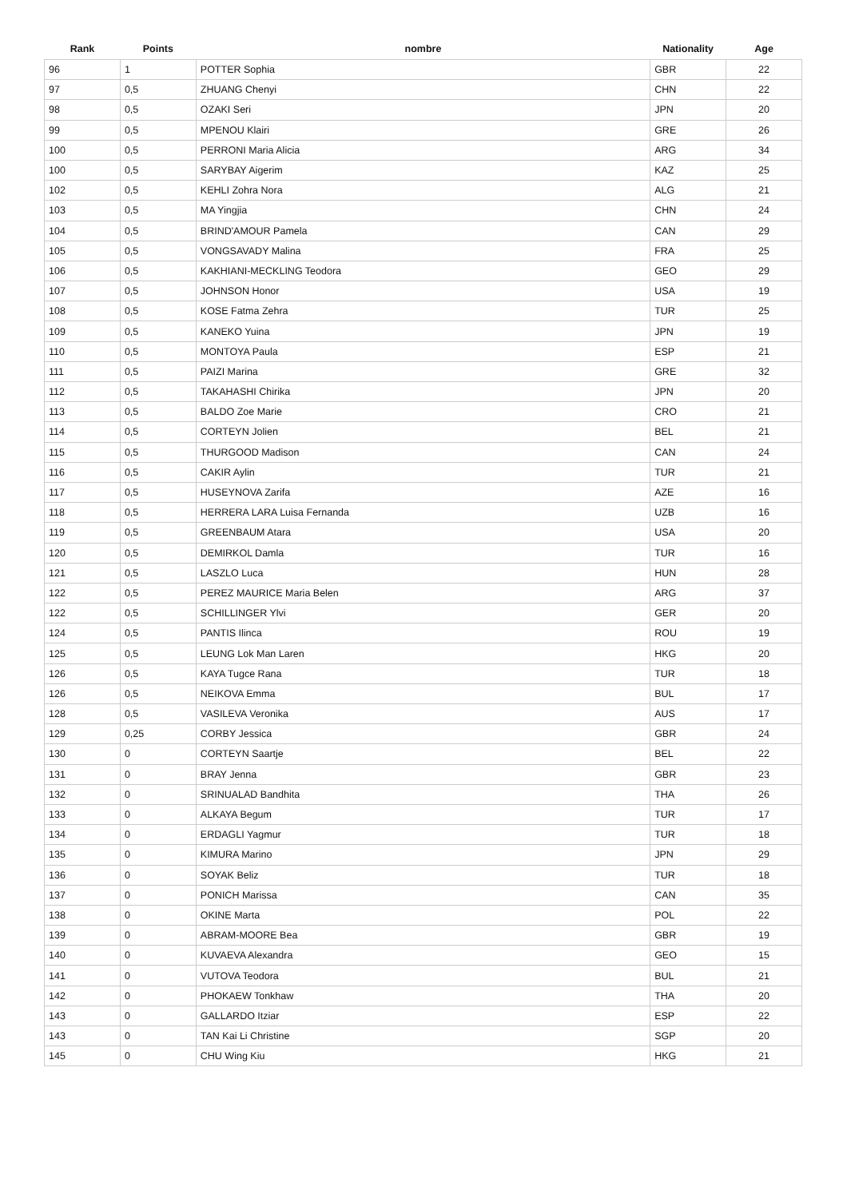| Rank | Points | nombre | Nationality | Age |
| --- | --- | --- | --- | --- |
| 96 | 1 | POTTER Sophia | GBR | 22 |
| 97 | 0,5 | ZHUANG Chenyi | CHN | 22 |
| 98 | 0,5 | OZAKI Seri | JPN | 20 |
| 99 | 0,5 | MPENOU Klairi | GRE | 26 |
| 100 | 0,5 | PERRONI Maria Alicia | ARG | 34 |
| 100 | 0,5 | SARYBAY Aigerim | KAZ | 25 |
| 102 | 0,5 | KEHLI Zohra Nora | ALG | 21 |
| 103 | 0,5 | MA Yingjia | CHN | 24 |
| 104 | 0,5 | BRIND'AMOUR Pamela | CAN | 29 |
| 105 | 0,5 | VONGSAVADY Malina | FRA | 25 |
| 106 | 0,5 | KAKHIANI-MECKLING Teodora | GEO | 29 |
| 107 | 0,5 | JOHNSON Honor | USA | 19 |
| 108 | 0,5 | KOSE Fatma Zehra | TUR | 25 |
| 109 | 0,5 | KANEKO Yuina | JPN | 19 |
| 110 | 0,5 | MONTOYA Paula | ESP | 21 |
| 111 | 0,5 | PAIZI Marina | GRE | 32 |
| 112 | 0,5 | TAKAHASHI Chirika | JPN | 20 |
| 113 | 0,5 | BALDO Zoe Marie | CRO | 21 |
| 114 | 0,5 | CORTEYN Jolien | BEL | 21 |
| 115 | 0,5 | THURGOOD Madison | CAN | 24 |
| 116 | 0,5 | CAKIR Aylin | TUR | 21 |
| 117 | 0,5 | HUSEYNOVA Zarifa | AZE | 16 |
| 118 | 0,5 | HERRERA LARA Luisa Fernanda | UZB | 16 |
| 119 | 0,5 | GREENBAUM Atara | USA | 20 |
| 120 | 0,5 | DEMIRKOL Damla | TUR | 16 |
| 121 | 0,5 | LASZLO Luca | HUN | 28 |
| 122 | 0,5 | PEREZ MAURICE Maria Belen | ARG | 37 |
| 122 | 0,5 | SCHILLINGER Ylvi | GER | 20 |
| 124 | 0,5 | PANTIS Ilinca | ROU | 19 |
| 125 | 0,5 | LEUNG Lok Man Laren | HKG | 20 |
| 126 | 0,5 | KAYA Tugce Rana | TUR | 18 |
| 126 | 0,5 | NEIKOVA Emma | BUL | 17 |
| 128 | 0,5 | VASILEVA Veronika | AUS | 17 |
| 129 | 0,25 | CORBY Jessica | GBR | 24 |
| 130 | 0 | CORTEYN Saartje | BEL | 22 |
| 131 | 0 | BRAY Jenna | GBR | 23 |
| 132 | 0 | SRINUALAD Bandhita | THA | 26 |
| 133 | 0 | ALKAYA Begum | TUR | 17 |
| 134 | 0 | ERDAGLI Yagmur | TUR | 18 |
| 135 | 0 | KIMURA Marino | JPN | 29 |
| 136 | 0 | SOYAK Beliz | TUR | 18 |
| 137 | 0 | PONICH Marissa | CAN | 35 |
| 138 | 0 | OKINE Marta | POL | 22 |
| 139 | 0 | ABRAM-MOORE Bea | GBR | 19 |
| 140 | 0 | KUVAEVA Alexandra | GEO | 15 |
| 141 | 0 | VUTOVA Teodora | BUL | 21 |
| 142 | 0 | PHOKAEW Tonkhaw | THA | 20 |
| 143 | 0 | GALLARDO Itziar | ESP | 22 |
| 143 | 0 | TAN Kai Li Christine | SGP | 20 |
| 145 | 0 | CHU Wing Kiu | HKG | 21 |